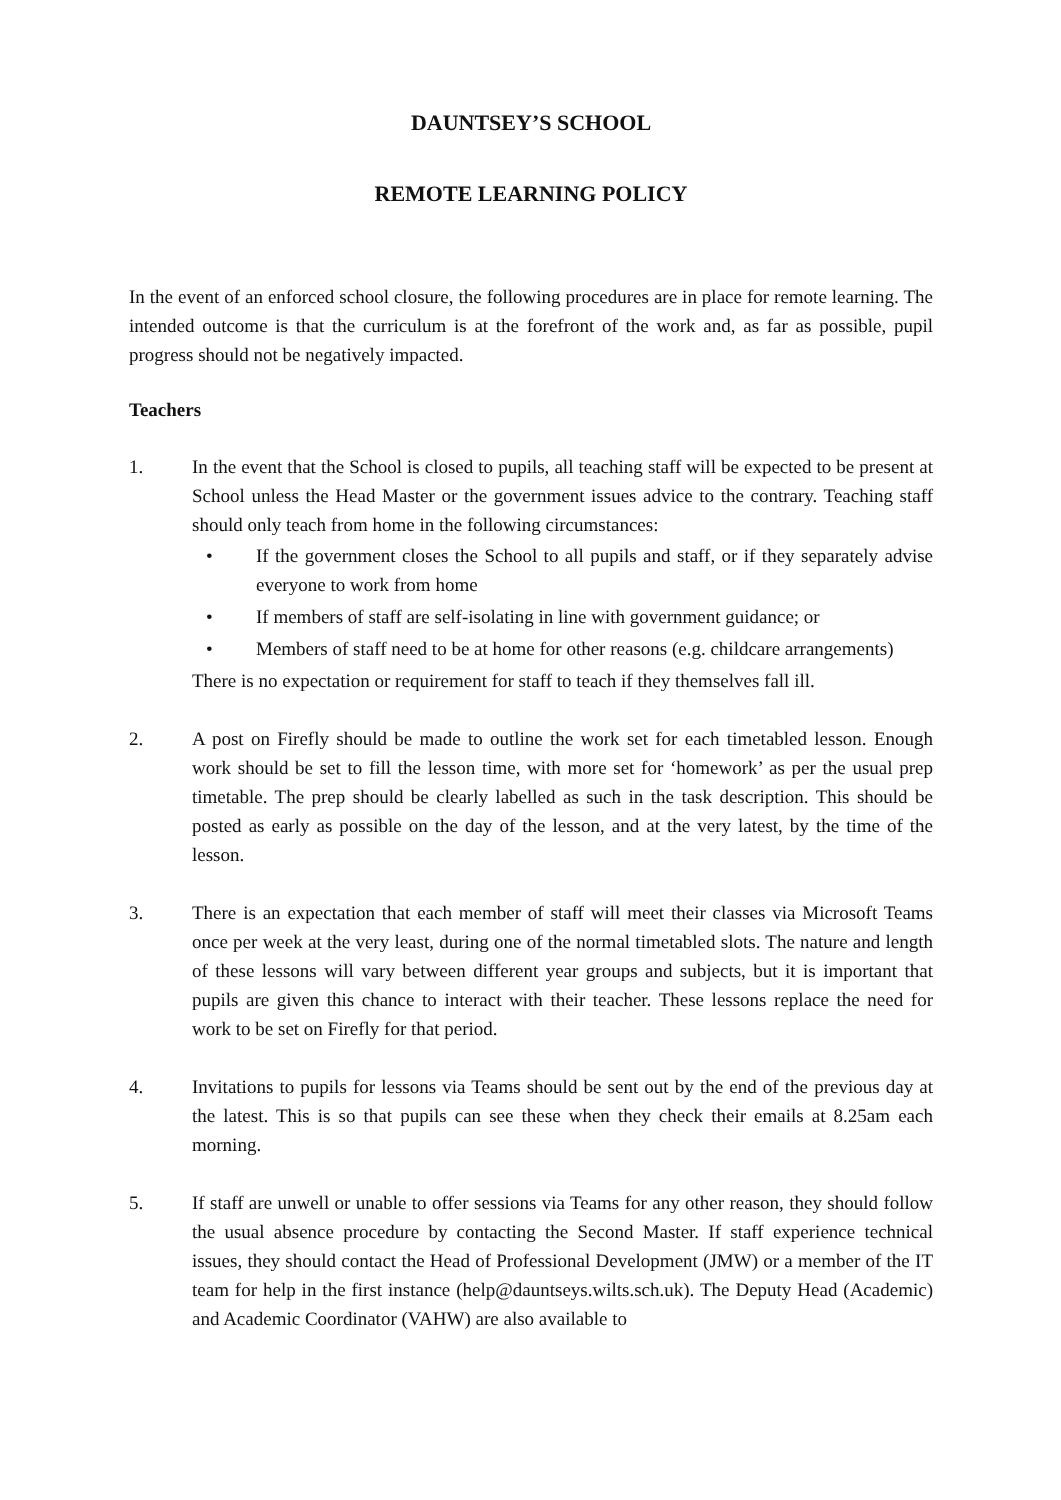DAUNTSEY’S SCHOOL
REMOTE LEARNING POLICY
In the event of an enforced school closure, the following procedures are in place for remote learning. The intended outcome is that the curriculum is at the forefront of the work and, as far as possible, pupil progress should not be negatively impacted.
Teachers
1. In the event that the School is closed to pupils, all teaching staff will be expected to be present at School unless the Head Master or the government issues advice to the contrary. Teaching staff should only teach from home in the following circumstances:
• If the government closes the School to all pupils and staff, or if they separately advise everyone to work from home
• If members of staff are self-isolating in line with government guidance; or
• Members of staff need to be at home for other reasons (e.g. childcare arrangements)
There is no expectation or requirement for staff to teach if they themselves fall ill.
2. A post on Firefly should be made to outline the work set for each timetabled lesson. Enough work should be set to fill the lesson time, with more set for ‘homework’ as per the usual prep timetable. The prep should be clearly labelled as such in the task description. This should be posted as early as possible on the day of the lesson, and at the very latest, by the time of the lesson.
3. There is an expectation that each member of staff will meet their classes via Microsoft Teams once per week at the very least, during one of the normal timetabled slots. The nature and length of these lessons will vary between different year groups and subjects, but it is important that pupils are given this chance to interact with their teacher. These lessons replace the need for work to be set on Firefly for that period.
4. Invitations to pupils for lessons via Teams should be sent out by the end of the previous day at the latest. This is so that pupils can see these when they check their emails at 8.25am each morning.
5. If staff are unwell or unable to offer sessions via Teams for any other reason, they should follow the usual absence procedure by contacting the Second Master. If staff experience technical issues, they should contact the Head of Professional Development (JMW) or a member of the IT team for help in the first instance (help@dauntseys.wilts.sch.uk). The Deputy Head (Academic) and Academic Coordinator (VAHW) are also available to